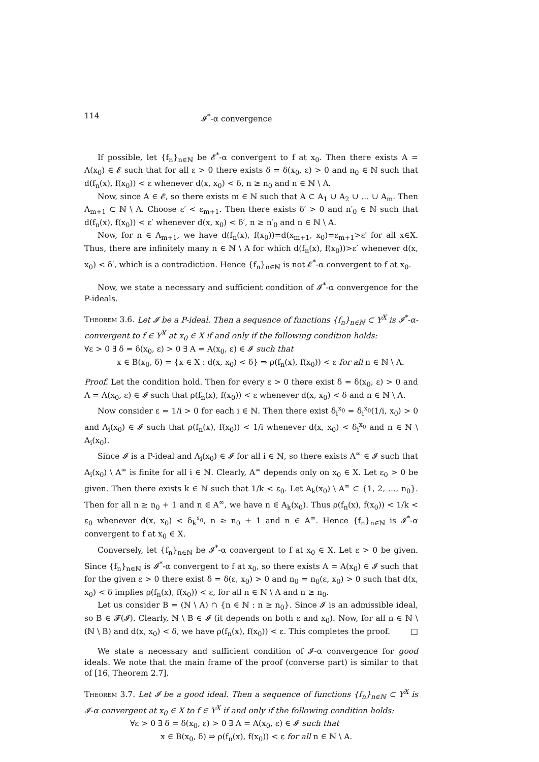114 𝓘<sup>*</sup>-α convergence
If possible, let {f<sub>n</sub>}<sub>n∈ℕ</sub> be 𝓔<sup>*</sup>-α convergent to f at x<sub>0</sub>. Then there exists A = A(x<sub>0</sub>) ∈ 𝓔 such that for all ε > 0 there exists δ = δ(x<sub>0</sub>, ε) > 0 and n<sub>0</sub> ∈ ℕ such that d(f<sub>n</sub>(x), f(x<sub>0</sub>)) < ε whenever d(x, x<sub>0</sub>) < δ, n ≥ n<sub>0</sub> and n ∈ ℕ \ A.
Now, since A ∈ 𝓔, so there exists m ∈ ℕ such that A ⊂ A<sub>1</sub> ∪ A<sub>2</sub> ∪ … ∪ A<sub>m</sub>. Then A<sub>m+1</sub> ⊂ ℕ \ A. Choose ε′ < ε<sub>m+1</sub>. Then there exists δ′ > 0 and n′<sub>0</sub> ∈ ℕ such that d(f<sub>n</sub>(x), f(x<sub>0</sub>)) < ε′ whenever d(x, x<sub>0</sub>) < δ′, n ≥ n′<sub>0</sub> and n ∈ ℕ \ A.
Now, for n ∈ A<sub>m+1</sub>, we have d(f<sub>n</sub>(x), f(x<sub>0</sub>))=d(x<sub>m+1</sub>, x<sub>0</sub>)=ε<sub>m+1</sub>>ε′ for all x∈X. Thus, there are infinitely many n ∈ ℕ \ A for which d(f<sub>n</sub>(x), f(x<sub>0</sub>))>ε′ whenever d(x, x<sub>0</sub>) < δ′, which is a contradiction. Hence {f<sub>n</sub>}<sub>n∈ℕ</sub> is not 𝓔<sup>*</sup>-α convergent to f at x<sub>0</sub>.
Now, we state a necessary and sufficient condition of 𝓘<sup>*</sup>-α convergence for the P-ideals.
Theorem 3.6. Let 𝓘 be a P-ideal. Then a sequence of functions {f<sub>n</sub>}<sub>n∈ℕ</sub> ⊂ Y<sup>X</sup> is 𝓘<sup>*</sup>-α-convergent to f ∈ Y<sup>X</sup> at x<sub>0</sub> ∈ X if and only if the following condition holds:
∀ε > 0 ∃ δ = δ(x<sub>0</sub>, ε) > 0 ∃ A = A(x<sub>0</sub>, ε) ∈ 𝓘 such that
x ∈ B(x<sub>0</sub>, δ) = {x ∈ X : d(x, x<sub>0</sub>) < δ} ⇒ ρ(f<sub>n</sub>(x), f(x<sub>0</sub>)) < ε for all n ∈ ℕ \ A.
Proof. Let the condition hold. Then for every ε > 0 there exist δ = δ(x<sub>0</sub>, ε) > 0 and A = A(x<sub>0</sub>, ε) ∈ 𝓘 such that ρ(f<sub>n</sub>(x), f(x<sub>0</sub>)) < ε whenever d(x, x<sub>0</sub>) < δ and n ∈ ℕ \ A.
Now consider ε = 1/i > 0 for each i ∈ ℕ. Then there exist δ<sub>i</sub><sup>x<sub>0</sub></sup> = δ<sub>i</sub><sup>x<sub>0</sub></sup>(1/i, x<sub>0</sub>) > 0 and A<sub>i</sub>(x<sub>0</sub>) ∈ 𝓘 such that ρ(f<sub>n</sub>(x), f(x<sub>0</sub>)) < 1/i whenever d(x, x<sub>0</sub>) < δ<sub>i</sub><sup>x<sub>0</sub></sup> and n ∈ ℕ \ A<sub>i</sub>(x<sub>0</sub>).
Since 𝓘 is a P-ideal and A<sub>i</sub>(x<sub>0</sub>) ∈ 𝓘 for all i ∈ ℕ, so there exists A<sup>∞</sup> ∈ 𝓘 such that A<sub>i</sub>(x<sub>0</sub>) \ A<sup>∞</sup> is finite for all i ∈ ℕ. Clearly, A<sup>∞</sup> depends only on x<sub>0</sub> ∈ X. Let ε<sub>0</sub> > 0 be given. Then there exists k ∈ ℕ such that 1/k < ε<sub>0</sub>. Let A<sub>k</sub>(x<sub>0</sub>) \ A<sup>∞</sup> ⊂ {1, 2, …, n<sub>0</sub>}. Then for all n ≥ n<sub>0</sub> + 1 and n ∈ A<sup>∞</sup>, we have n ∈ A<sub>k</sub>(x<sub>0</sub>). Thus ρ(f<sub>n</sub>(x), f(x<sub>0</sub>)) < 1/k < ε<sub>0</sub> whenever d(x, x<sub>0</sub>) < δ<sub>k</sub><sup>x<sub>0</sub></sup>, n ≥ n<sub>0</sub> + 1 and n ∈ A<sup>∞</sup>. Hence {f<sub>n</sub>}<sub>n∈ℕ</sub> is 𝓘<sup>*</sup>-α convergent to f at x<sub>0</sub> ∈ X.
Conversely, let {f<sub>n</sub>}<sub>n∈ℕ</sub> be 𝓘<sup>*</sup>-α convergent to f at x<sub>0</sub> ∈ X. Let ε > 0 be given. Since {f<sub>n</sub>}<sub>n∈ℕ</sub> is 𝓘<sup>*</sup>-α convergent to f at x<sub>0</sub>, so there exists A = A(x<sub>0</sub>) ∈ 𝓘 such that for the given ε > 0 there exist δ = δ(ε, x<sub>0</sub>) > 0 and n<sub>0</sub> = n<sub>0</sub>(ε, x<sub>0</sub>) > 0 such that d(x, x<sub>0</sub>) < δ implies ρ(f<sub>n</sub>(x), f(x<sub>0</sub>)) < ε, for all n ∈ ℕ \ A and n ≥ n<sub>0</sub>.
Let us consider B = (ℕ \ A) ∩ {n ∈ ℕ : n ≥ n<sub>0</sub>}. Since 𝓘 is an admissible ideal, so B ∈ 𝓕(𝓘). Clearly, ℕ \ B ∈ 𝓘 (it depends on both ε and x<sub>0</sub>). Now, for all n ∈ ℕ \ (ℕ \ B) and d(x, x<sub>0</sub>) < δ, we have ρ(f<sub>n</sub>(x), f(x<sub>0</sub>)) < ε. This completes the proof. □
We state a necessary and sufficient condition of 𝓘-α convergence for good ideals. We note that the main frame of the proof (converse part) is similar to that of [16, Theorem 2.7].
Theorem 3.7. Let 𝓘 be a good ideal. Then a sequence of functions {f<sub>n</sub>}<sub>n∈ℕ</sub> ⊂ Y<sup>X</sup> is 𝓘-α convergent at x<sub>0</sub> ∈ X to f ∈ Y<sup>X</sup> if and only if the following condition holds:
∀ε > 0 ∃ δ = δ(x<sub>0</sub>, ε) > 0 ∃ A = A(x<sub>0</sub>, ε) ∈ 𝓘 such that
x ∈ B(x<sub>0</sub>, δ) ⇒ ρ(f<sub>n</sub>(x), f(x<sub>0</sub>)) < ε for all n ∈ ℕ \ A.